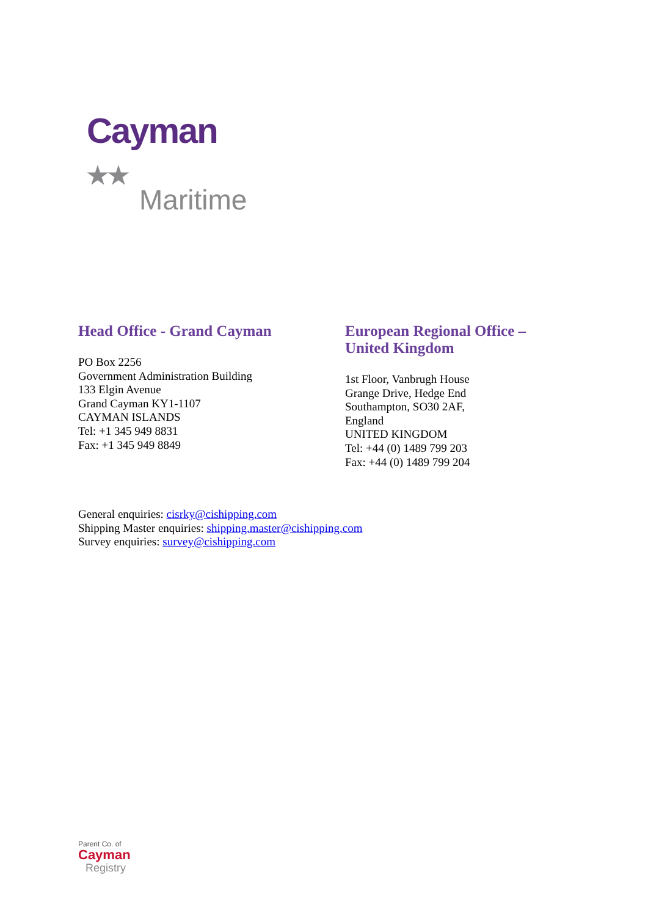Cayman ★★
Maritime
Head Office - Grand Cayman
PO Box 2256
Government Administration Building
133 Elgin Avenue
Grand Cayman KY1-1107
CAYMAN ISLANDS
Tel: +1 345 949 8831
Fax: +1 345 949 8849
European Regional Office –
United Kingdom
1st Floor, Vanbrugh House
Grange Drive, Hedge End
Southampton, SO30 2AF,
England
UNITED KINGDOM
Tel: +44 (0) 1489 799 203
Fax: +44 (0) 1489 799 204
General enquiries: cisrky@cishipping.com
Shipping Master enquiries: shipping.master@cishipping.com
Survey enquiries: survey@cishipping.com
Parent Co. of
Cayman
Registry